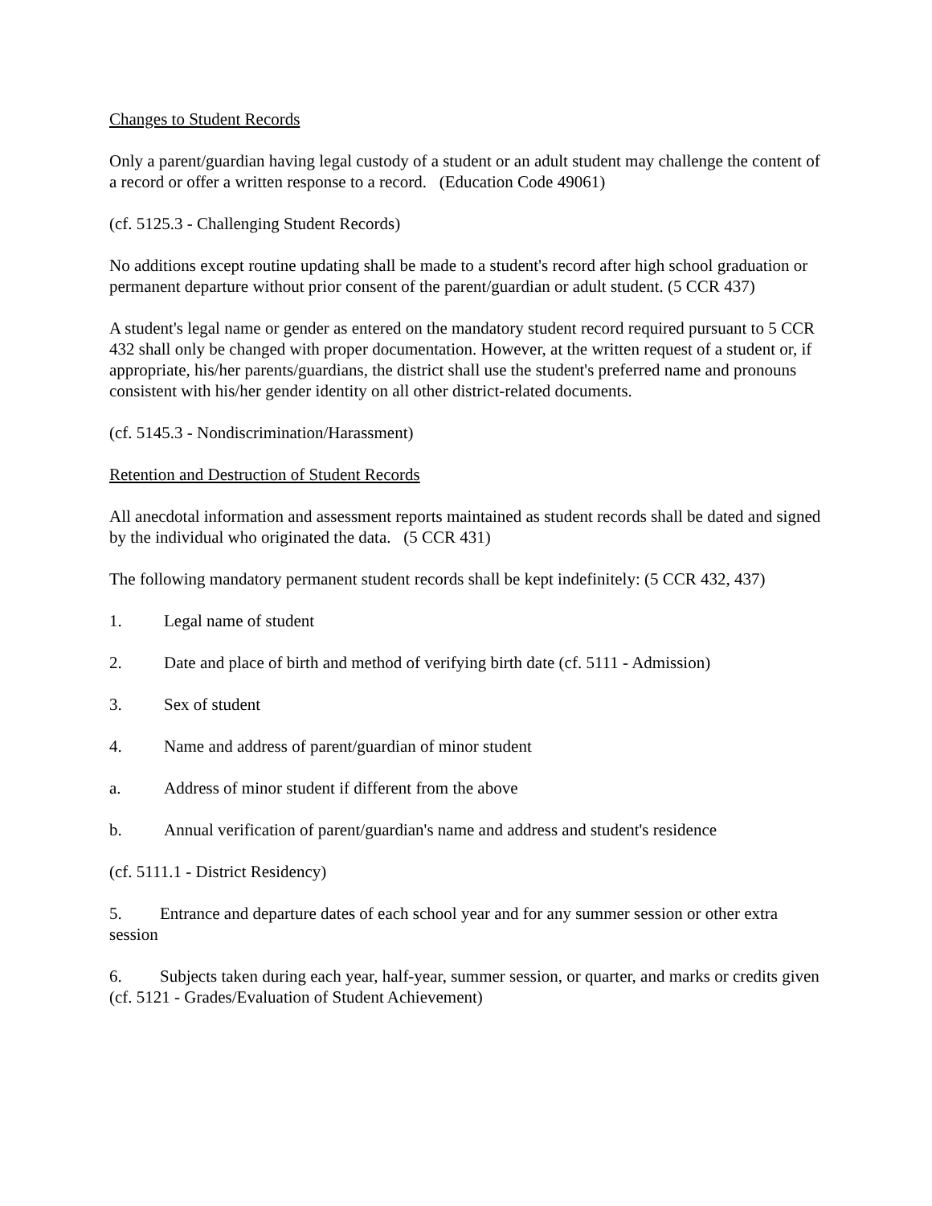Changes to Student Records
Only a parent/guardian having legal custody of a student or an adult student may challenge the content of a record or offer a written response to a record. (Education Code 49061)
(cf. 5125.3 - Challenging Student Records)
No additions except routine updating shall be made to a student's record after high school graduation or permanent departure without prior consent of the parent/guardian or adult student. (5 CCR 437)
A student's legal name or gender as entered on the mandatory student record required pursuant to 5 CCR 432 shall only be changed with proper documentation. However, at the written request of a student or, if appropriate, his/her parents/guardians, the district shall use the student's preferred name and pronouns consistent with his/her gender identity on all other district-related documents.
(cf. 5145.3 - Nondiscrimination/Harassment)
Retention and Destruction of Student Records
All anecdotal information and assessment reports maintained as student records shall be dated and signed by the individual who originated the data. (5 CCR 431)
The following mandatory permanent student records shall be kept indefinitely: (5 CCR 432, 437)
1. Legal name of student
2. Date and place of birth and method of verifying birth date (cf. 5111 - Admission)
3. Sex of student
4. Name and address of parent/guardian of minor student
a. Address of minor student if different from the above
b. Annual verification of parent/guardian's name and address and student's residence
(cf. 5111.1 - District Residency)
5. Entrance and departure dates of each school year and for any summer session or other extra session
6. Subjects taken during each year, half-year, summer session, or quarter, and marks or credits given (cf. 5121 - Grades/Evaluation of Student Achievement)